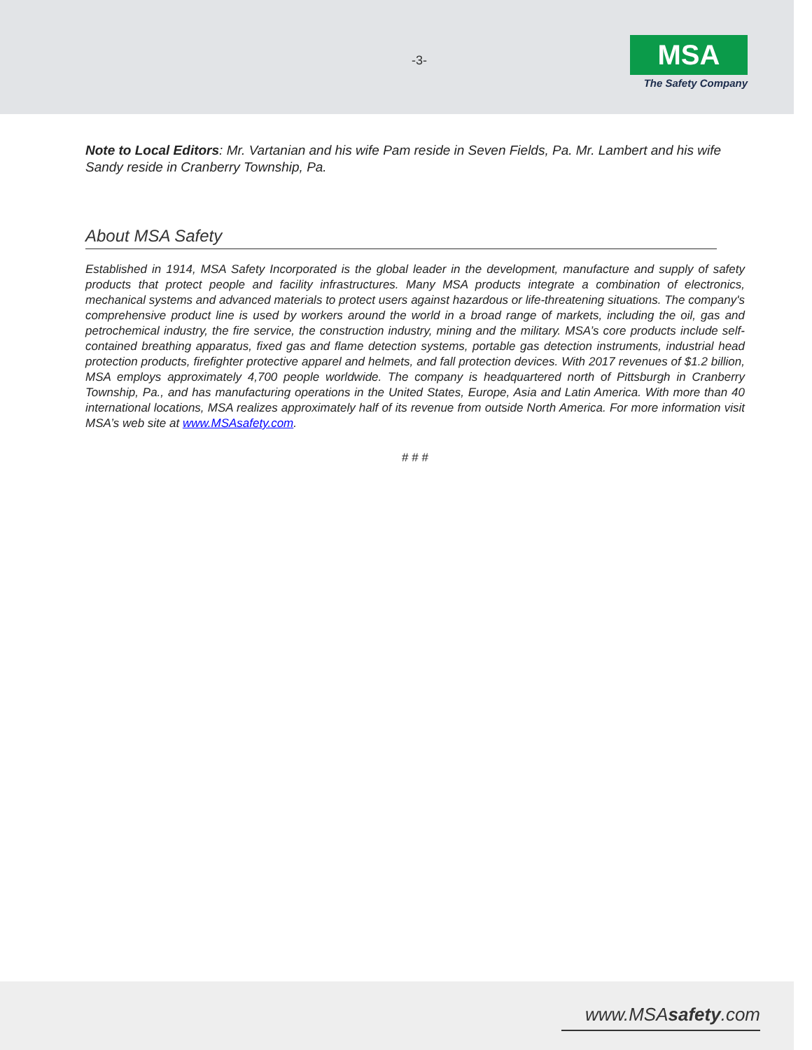-3-
MSA
The Safety Company
Note to Local Editors: Mr. Vartanian and his wife Pam reside in Seven Fields, Pa. Mr. Lambert and his wife Sandy reside in Cranberry Township, Pa.
About MSA Safety
Established in 1914, MSA Safety Incorporated is the global leader in the development, manufacture and supply of safety products that protect people and facility infrastructures. Many MSA products integrate a combination of electronics, mechanical systems and advanced materials to protect users against hazardous or life-threatening situations. The company's comprehensive product line is used by workers around the world in a broad range of markets, including the oil, gas and petrochemical industry, the fire service, the construction industry, mining and the military. MSA’s core products include self-contained breathing apparatus, fixed gas and flame detection systems, portable gas detection instruments, industrial head protection products, firefighter protective apparel and helmets, and fall protection devices. With 2017 revenues of $1.2 billion, MSA employs approximately 4,700 people worldwide. The company is headquartered north of Pittsburgh in Cranberry Township, Pa., and has manufacturing operations in the United States, Europe, Asia and Latin America. With more than 40 international locations, MSA realizes approximately half of its revenue from outside North America. For more information visit MSA’s web site at www.MSAsafety.com.
# # #
www.MSAsafety.com